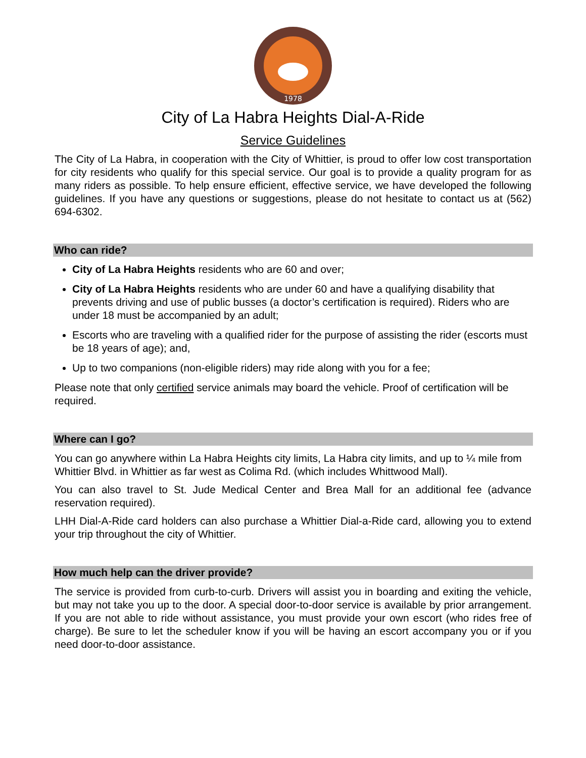1978
City of La Habra Heights Dial-A-Ride
Service Guidelines
The City of La Habra, in cooperation with the City of Whittier, is proud to offer low cost transportation for city residents who qualify for this special service. Our goal is to provide a quality program for as many riders as possible. To help ensure efficient, effective service, we have developed the following guidelines. If you have any questions or suggestions, please do not hesitate to contact us at (562) 694-6302.
Who can ride?
City of La Habra Heights residents who are 60 and over;
City of La Habra Heights residents who are under 60 and have a qualifying disability that prevents driving and use of public busses (a doctor’s certification is required). Riders who are under 18 must be accompanied by an adult;
Escorts who are traveling with a qualified rider for the purpose of assisting the rider (escorts must be 18 years of age); and,
Up to two companions (non-eligible riders) may ride along with you for a fee;
Please note that only certified service animals may board the vehicle. Proof of certification will be required.
Where can I go?
You can go anywhere within La Habra Heights city limits, La Habra city limits, and up to ¼ mile from Whittier Blvd. in Whittier as far west as Colima Rd. (which includes Whittwood Mall).
You can also travel to St. Jude Medical Center and Brea Mall for an additional fee (advance reservation required).
LHH Dial-A-Ride card holders can also purchase a Whittier Dial-a-Ride card, allowing you to extend your trip throughout the city of Whittier.
How much help can the driver provide?
The service is provided from curb-to-curb. Drivers will assist you in boarding and exiting the vehicle, but may not take you up to the door. A special door-to-door service is available by prior arrangement. If you are not able to ride without assistance, you must provide your own escort (who rides free of charge). Be sure to let the scheduler know if you will be having an escort accompany you or if you need door-to-door assistance.